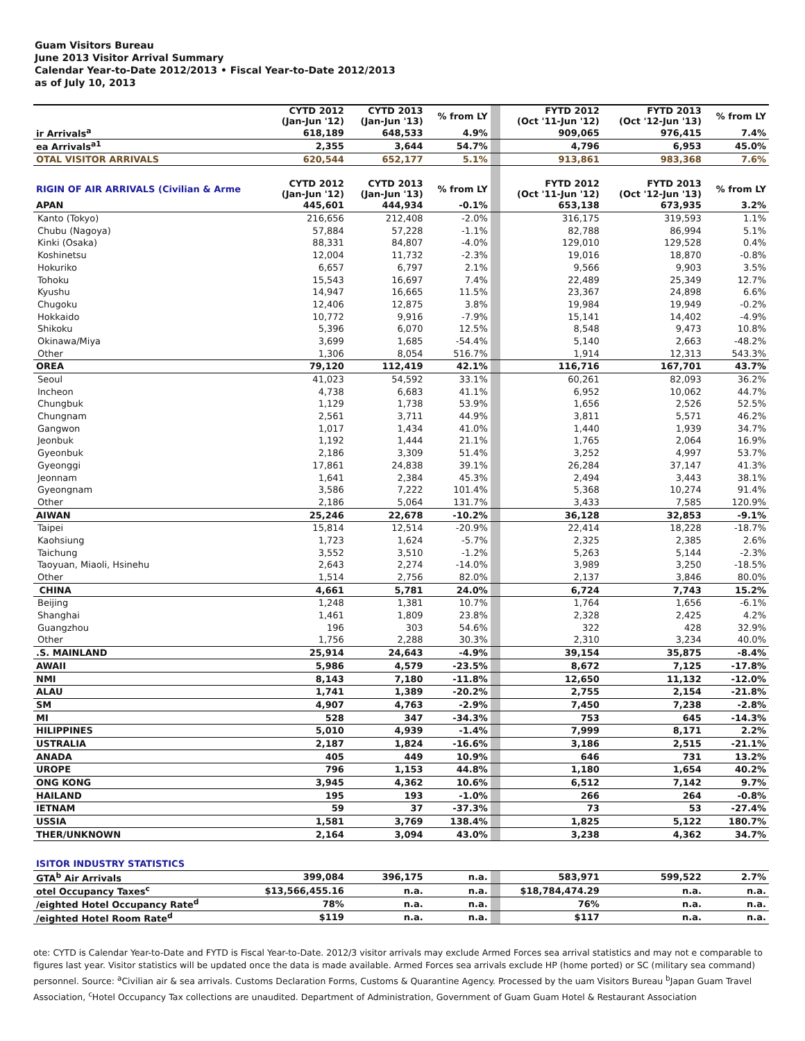Guam Visitors Bureau
June 2013 Visitor Arrival Summary
Calendar Year-to-Date 2012/2013 • Fiscal Year-to-Date 2012/2013
as of July 10, 2013
| | CYTD 2012 (Jan-Jun '12) | CYTD 2013 (Jan-Jun '13) | % from LY | | FYTD 2012 (Oct '11-Jun '12) | FYTD 2013 (Oct '12-Jun '13) | % from LY |
| --- | --- | --- | --- | --- | --- | --- | --- |
| ir Arrivals<sup>a</sup> | 618,189 | 648,533 | 4.9% | | 909,065 | 976,415 | 7.4% |
| ea Arrivals<sup>a1</sup> | 2,355 | 3,644 | 54.7% | | 4,796 | 6,953 | 45.0% |
| OTAL VISITOR ARRIVALS | 620,544 | 652,177 | 5.1% | | 913,861 | 983,368 | 7.6% |
| RIGIN OF AIR ARRIVALS (Civilian & Arme | CYTD 2012 (Jan-Jun '12) | CYTD 2013 (Jan-Jun '13) | % from LY | | FYTD 2012 (Oct '11-Jun '12) | FYTD 2013 (Oct '12-Jun '13) | % from LY |
| APAN | 445,601 | 444,934 | -0.1% | | 653,138 | 673,935 | 3.2% |
| Kanto (Tokyo) | 216,656 | 212,408 | -2.0% | | 316,175 | 319,593 | 1.1% |
| Chubu (Nagoya) | 57,884 | 57,228 | -1.1% | | 82,788 | 86,994 | 5.1% |
| Kinki (Osaka) | 88,331 | 84,807 | -4.0% | | 129,010 | 129,528 | 0.4% |
| Koshinetsu | 12,004 | 11,732 | -2.3% | | 19,016 | 18,870 | -0.8% |
| Hokuriko | 6,657 | 6,797 | 2.1% | | 9,566 | 9,903 | 3.5% |
| Tohoku | 15,543 | 16,697 | 7.4% | | 22,489 | 25,349 | 12.7% |
| Kyushu | 14,947 | 16,665 | 11.5% | | 23,367 | 24,898 | 6.6% |
| Chugoku | 12,406 | 12,875 | 3.8% | | 19,984 | 19,949 | -0.2% |
| Hokkaido | 10,772 | 9,916 | -7.9% | | 15,141 | 14,402 | -4.9% |
| Shikoku | 5,396 | 6,070 | 12.5% | | 8,548 | 9,473 | 10.8% |
| Okinawa/Miya | 3,699 | 1,685 | -54.4% | | 5,140 | 2,663 | -48.2% |
| Other | 1,306 | 8,054 | 516.7% | | 1,914 | 12,313 | 543.3% |
| OREA | 79,120 | 112,419 | 42.1% | | 116,716 | 167,701 | 43.7% |
| Seoul | 41,023 | 54,592 | 33.1% | | 60,261 | 82,093 | 36.2% |
| Incheon | 4,738 | 6,683 | 41.1% | | 6,952 | 10,062 | 44.7% |
| Chungbuk | 1,129 | 1,738 | 53.9% | | 1,656 | 2,526 | 52.5% |
| Chungnam | 2,561 | 3,711 | 44.9% | | 3,811 | 5,571 | 46.2% |
| Gangwon | 1,017 | 1,434 | 41.0% | | 1,440 | 1,939 | 34.7% |
| Jeonbuk | 1,192 | 1,444 | 21.1% | | 1,765 | 2,064 | 16.9% |
| Gyeonbuk | 2,186 | 3,309 | 51.4% | | 3,252 | 4,997 | 53.7% |
| Gyeonggi | 17,861 | 24,838 | 39.1% | | 26,284 | 37,147 | 41.3% |
| Jeonnam | 1,641 | 2,384 | 45.3% | | 2,494 | 3,443 | 38.1% |
| Gyeongnam | 3,586 | 7,222 | 101.4% | | 5,368 | 10,274 | 91.4% |
| Other | 2,186 | 5,064 | 131.7% | | 3,433 | 7,585 | 120.9% |
| AIWAN | 25,246 | 22,678 | -10.2% | | 36,128 | 32,853 | -9.1% |
| Taipei | 15,814 | 12,514 | -20.9% | | 22,414 | 18,228 | -18.7% |
| Kaohsiung | 1,723 | 1,624 | -5.7% | | 2,325 | 2,385 | 2.6% |
| Taichung | 3,552 | 3,510 | -1.2% | | 5,263 | 5,144 | -2.3% |
| Taoyuan, Miaoli, Hsinehu | 2,643 | 2,274 | -14.0% | | 3,989 | 3,250 | -18.5% |
| Other | 1,514 | 2,756 | 82.0% | | 2,137 | 3,846 | 80.0% |
| CHINA | 4,661 | 5,781 | 24.0% | | 6,724 | 7,743 | 15.2% |
| Beijing | 1,248 | 1,381 | 10.7% | | 1,764 | 1,656 | -6.1% |
| Shanghai | 1,461 | 1,809 | 23.8% | | 2,328 | 2,425 | 4.2% |
| Guangzhou | 196 | 303 | 54.6% | | 322 | 428 | 32.9% |
| Other | 1,756 | 2,288 | 30.3% | | 2,310 | 3,234 | 40.0% |
| .S. MAINLAND | 25,914 | 24,643 | -4.9% | | 39,154 | 35,875 | -8.4% |
| AWAII | 5,986 | 4,579 | -23.5% | | 8,672 | 7,125 | -17.8% |
| NMI | 8,143 | 7,180 | -11.8% | | 12,650 | 11,132 | -12.0% |
| ALAU | 1,741 | 1,389 | -20.2% | | 2,755 | 2,154 | -21.8% |
| SM | 4,907 | 4,763 | -2.9% | | 7,450 | 7,238 | -2.8% |
| MI | 528 | 347 | -34.3% | | 753 | 645 | -14.3% |
| HILIPPINES | 5,010 | 4,939 | -1.4% | | 7,999 | 8,171 | 2.2% |
| USTRALIA | 2,187 | 1,824 | -16.6% | | 3,186 | 2,515 | -21.1% |
| ANADA | 405 | 449 | 10.9% | | 646 | 731 | 13.2% |
| UROPE | 796 | 1,153 | 44.8% | | 1,180 | 1,654 | 40.2% |
| ONG KONG | 3,945 | 4,362 | 10.6% | | 6,512 | 7,142 | 9.7% |
| HAILAND | 195 | 193 | -1.0% | | 266 | 264 | -0.8% |
| IETNAM | 59 | 37 | -37.3% | | 73 | 53 | -27.4% |
| USSIA | 1,581 | 3,769 | 138.4% | | 1,825 | 5,122 | 180.7% |
| THER/UNKNOWN | 2,164 | 3,094 | 43.0% | | 3,238 | 4,362 | 34.7% |
| ISITOR INDUSTRY STATISTICS | | | | | | | |
| GTA<sup>b</sup> Air Arrivals | 399,084 | 396,175 | n.a. | | 583,971 | 599,522 | 2.7% |
| otel Occupancy Taxes<sup>c</sup> | $13,566,455.16 | n.a. | n.a. | | $18,784,474.29 | n.a. | n.a. |
| /eighted Hotel Occupancy Rate<sup>d</sup> | 78% | n.a. | n.a. | | 76% | n.a. | n.a. |
| /eighted Hotel Room Rate<sup>d</sup> | $119 | n.a. | n.a. | | $117 | n.a. | n.a. |
ote: CYTD is Calendar Year-to-Date and FYTD is Fiscal Year-to-Date. 2012/3 visitor arrivals may exclude Armed Forces sea arrival statistics and may not e comparable to figures last year. Visitor statistics will be updated once the data is made available. Armed Forces sea arrivals exclude HP (home ported) or SC (military sea command) personnel. Source: <sup>a</sup>Civilian air & sea arrivals. Customs Declaration Forms, Customs & Quarantine Agency. Processed by the uam Visitors Bureau <sup>b</sup>Japan Guam Travel Association, <sup>c</sup>Hotel Occupancy Tax collections are unaudited. Department of Administration, Government of Guam Guam Hotel & Restaurant Association